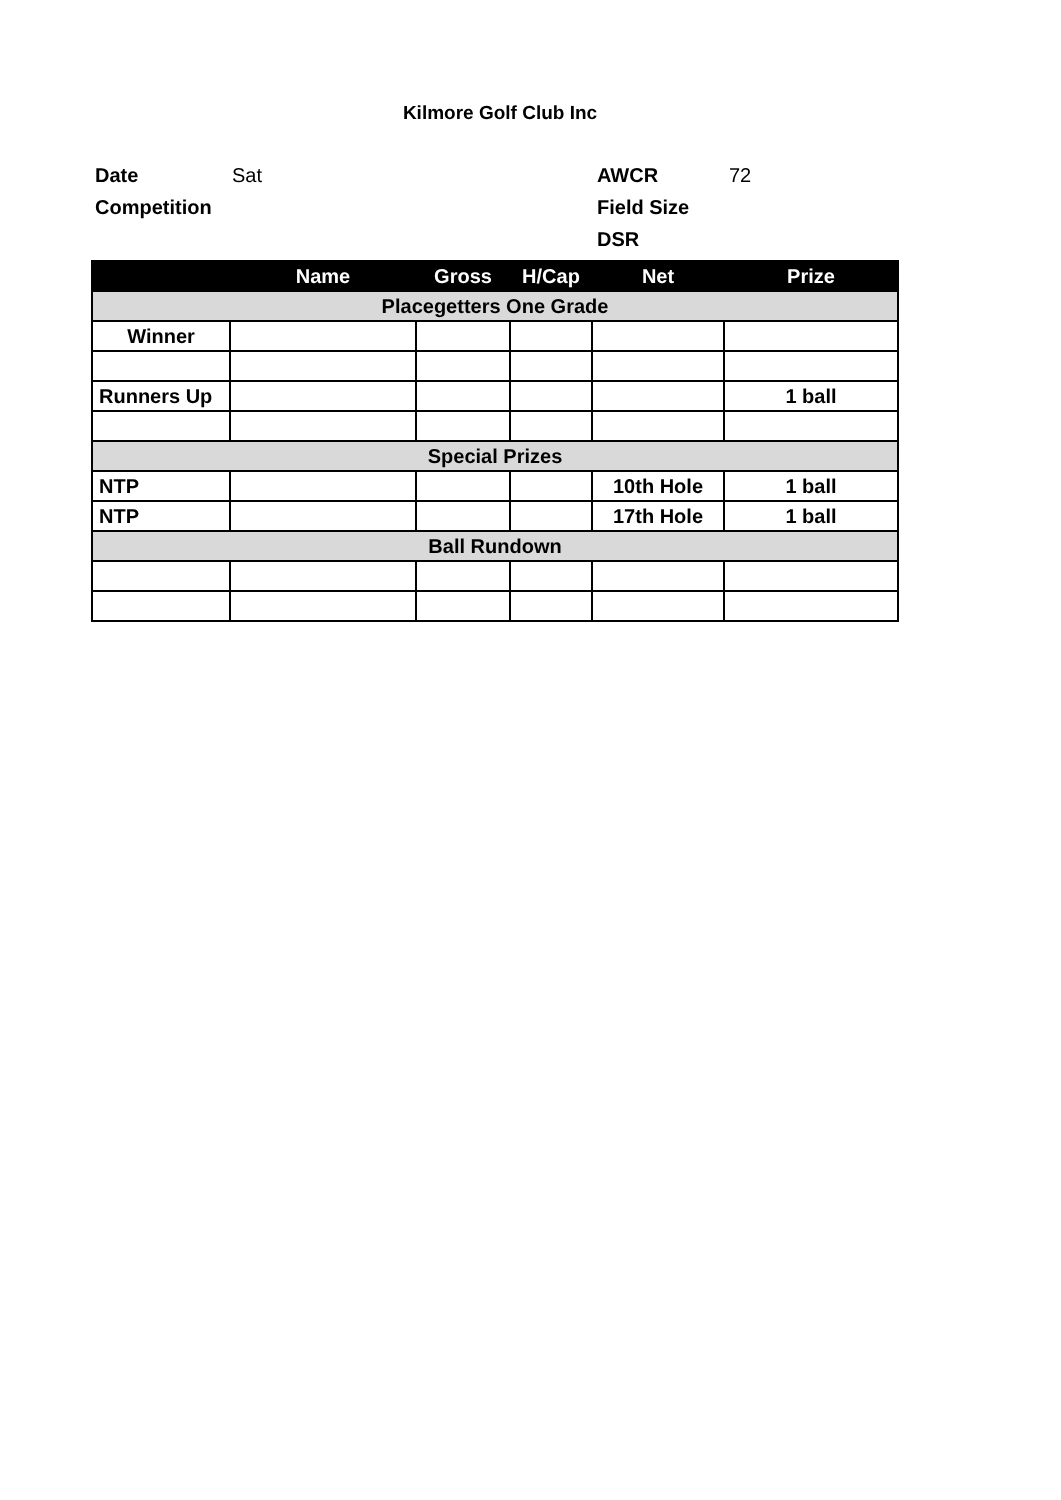Kilmore Golf Club Inc
Date Sat AWCR 72
Competition Field Size
DSR
| | Name | Gross | H/Cap | Net | Prize |
| --- | --- | --- | --- | --- | --- |
| Placegetters One Grade | | | | | |
| Winner | | | | | |
| Runners Up | | | | | 1 ball |
| Special Prizes | | | | | |
| NTP | | | | 10th Hole | 1 ball |
| NTP | | | | 17th Hole | 1 ball |
| Ball Rundown | | | | | |